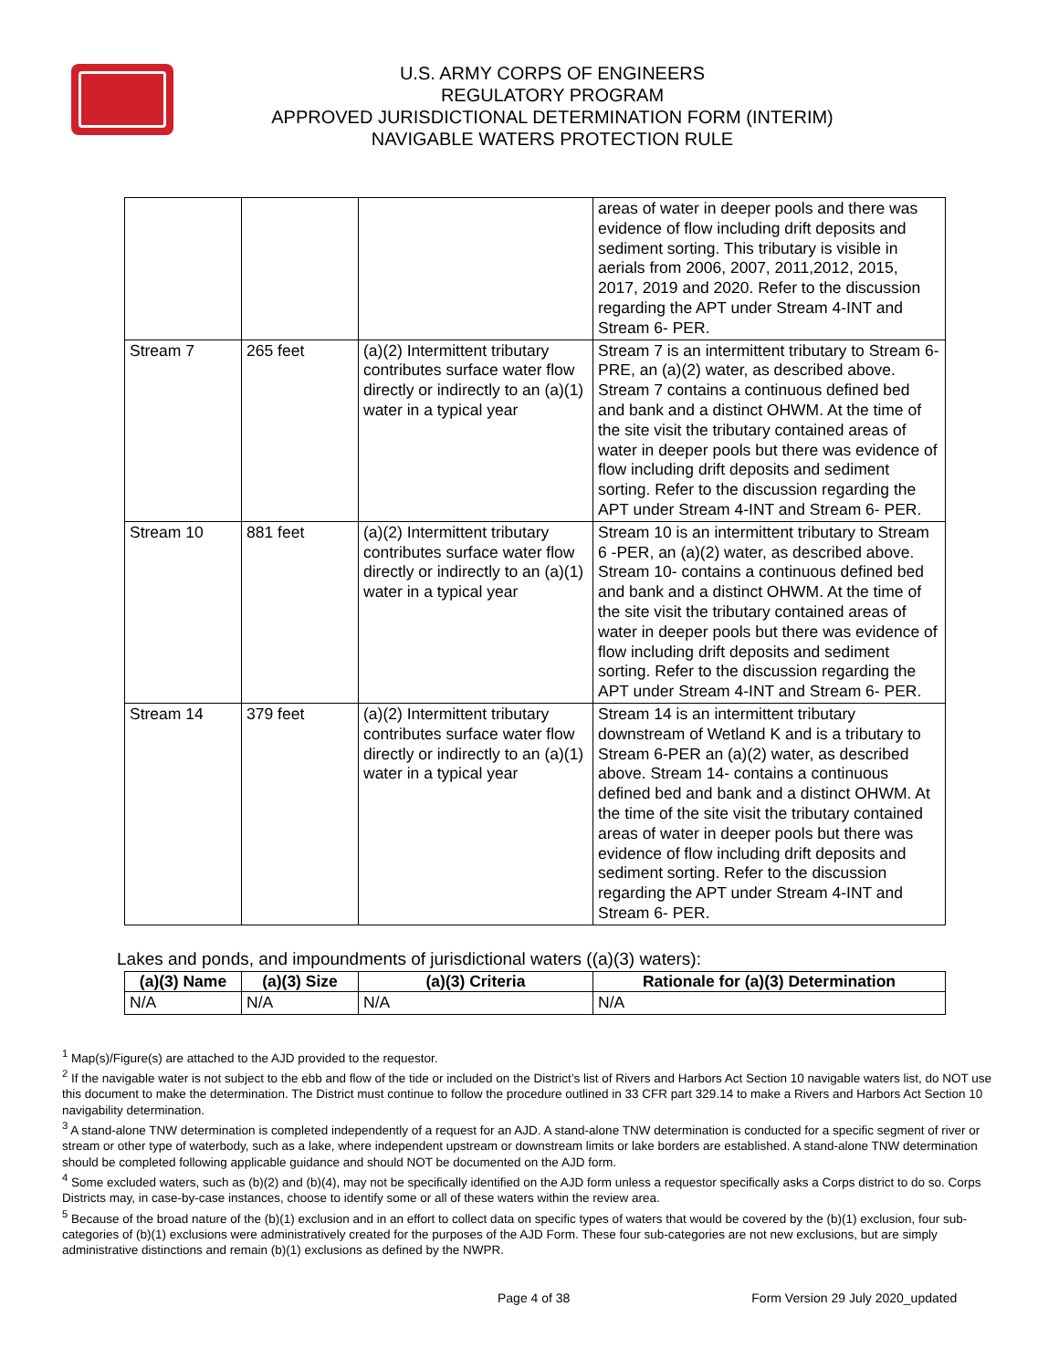U.S. ARMY CORPS OF ENGINEERS
REGULATORY PROGRAM
APPROVED JURISDICTIONAL DETERMINATION FORM (INTERIM)
NAVIGABLE WATERS PROTECTION RULE
| | | | areas of water in deeper pools and there was evidence of flow including drift deposits and sediment sorting. This tributary is visible in aerials from 2006, 2007, 2011,2012, 2015, 2017, 2019 and 2020. Refer to the discussion regarding the APT under Stream 4-INT and Stream 6- PER. |
| Stream 7 | 265 feet | (a)(2) Intermittent tributary contributes surface water flow directly or indirectly to an (a)(1) water in a typical year | Stream 7 is an intermittent tributary to Stream 6-PRE, an (a)(2) water, as described above. Stream 7 contains a continuous defined bed and bank and a distinct OHWM. At the time of the site visit the tributary contained areas of water in deeper pools but there was evidence of flow including drift deposits and sediment sorting. Refer to the discussion regarding the APT under Stream 4-INT and Stream 6- PER. |
| Stream 10 | 881 feet | (a)(2) Intermittent tributary contributes surface water flow directly or indirectly to an (a)(1) water in a typical year | Stream 10 is an intermittent tributary to Stream 6 -PER, an (a)(2) water, as described above. Stream 10- contains a continuous defined bed and bank and a distinct OHWM. At the time of the site visit the tributary contained areas of water in deeper pools but there was evidence of flow including drift deposits and sediment sorting. Refer to the discussion regarding the APT under Stream 4-INT and Stream 6- PER. |
| Stream 14 | 379 feet | (a)(2) Intermittent tributary contributes surface water flow directly or indirectly to an (a)(1) water in a typical year | Stream 14 is an intermittent tributary downstream of Wetland K and is a tributary to Stream 6-PER an (a)(2) water, as described above. Stream 14- contains a continuous defined bed and bank and a distinct OHWM. At the time of the site visit the tributary contained areas of water in deeper pools but there was evidence of flow including drift deposits and sediment sorting. Refer to the discussion regarding the APT under Stream 4-INT and Stream 6- PER. |
Lakes and ponds, and impoundments of jurisdictional waters ((a)(3) waters):
| (a)(3) Name | (a)(3) Size | (a)(3) Criteria | Rationale for (a)(3) Determination |
| --- | --- | --- | --- |
| N/A | N/A | N/A | N/A |
<sup>1</sup> Map(s)/Figure(s) are attached to the AJD provided to the requestor.
<sup>2</sup> If the navigable water is not subject to the ebb and flow of the tide or included on the District’s list of Rivers and Harbors Act Section 10 navigable waters list, do NOT use this document to make the determination. The District must continue to follow the procedure outlined in 33 CFR part 329.14 to make a Rivers and Harbors Act Section 10 navigability determination.
<sup>3</sup> A stand-alone TNW determination is completed independently of a request for an AJD. A stand-alone TNW determination is conducted for a specific segment of river or stream or other type of waterbody, such as a lake, where independent upstream or downstream limits or lake borders are established. A stand-alone TNW determination should be completed following applicable guidance and should NOT be documented on the AJD form.
<sup>4</sup> Some excluded waters, such as (b)(2) and (b)(4), may not be specifically identified on the AJD form unless a requestor specifically asks a Corps district to do so. Corps Districts may, in case-by-case instances, choose to identify some or all of these waters within the review area.
<sup>5</sup> Because of the broad nature of the (b)(1) exclusion and in an effort to collect data on specific types of waters that would be covered by the (b)(1) exclusion, four sub-categories of (b)(1) exclusions were administratively created for the purposes of the AJD Form. These four sub-categories are not new exclusions, but are simply administrative distinctions and remain (b)(1) exclusions as defined by the NWPR.
Page 4 of 38 Form Version 29 July 2020_updated